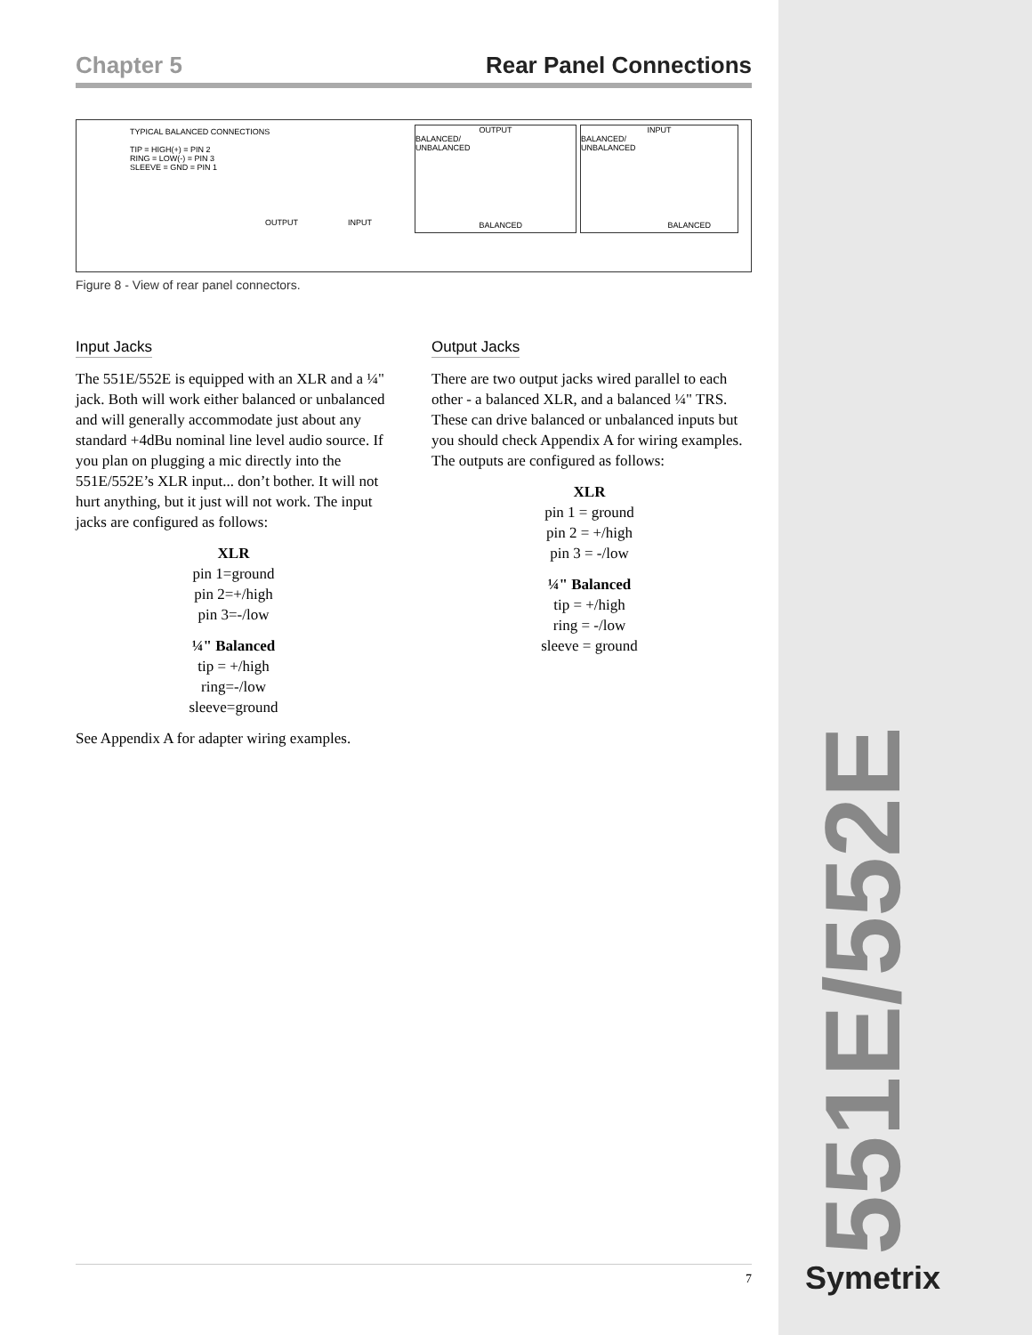Chapter 5 Rear Panel Connections
TYPICAL BALANCED CONNECTIONS
TIP = HIGH(+) = PIN 2
RING = LOW(-) = PIN 3
SLEEVE = GND = PIN 1
OUTPUT INPUT
OUTPUT
BALANCED/
UNBALANCED
BALANCED
INPUT
BALANCED/
UNBALANCED
BALANCED
Figure 8 - View of rear panel connectors.
Input Jacks
The 551E/552E is equipped with an XLR and a ¼" jack. Both will work either balanced or unbalanced and will generally accommodate just about any standard +4dBu nominal line level audio source. If you plan on plugging a mic directly into the 551E/552E’s XLR input... don’t bother. It will not hurt anything, but it just will not work. The input jacks are configured as follows:
XLR
pin 1=ground
pin 2=+/high
pin 3=-/low
¼" Balanced
tip = +/high
ring=-/low
sleeve=ground
See Appendix A for adapter wiring examples.
Output Jacks
There are two output jacks wired parallel to each other - a balanced XLR, and a balanced ¼" TRS. These can drive balanced or unbalanced inputs but you should check Appendix A for wiring examples. The outputs are configured as follows:
XLR
pin 1 = ground
pin 2 = +/high
pin 3 = -/low
¼" Balanced
tip = +/high
ring = -/low
sleeve = ground
7
551E/552E
Symetrix